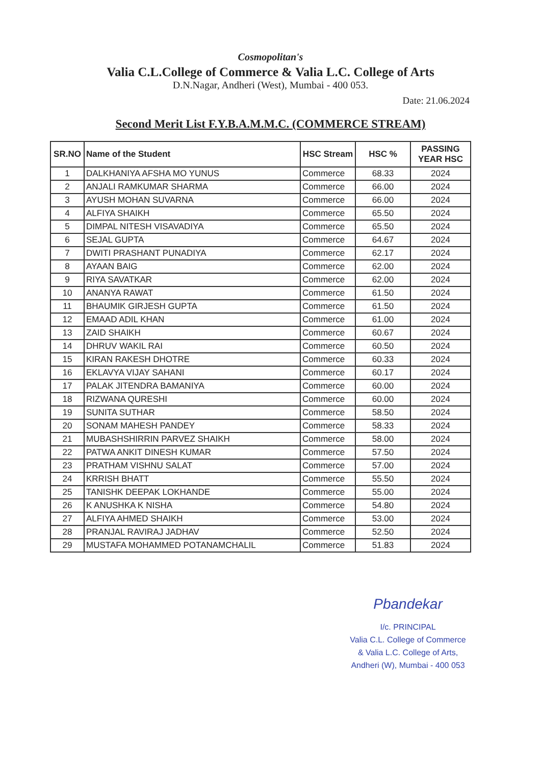Cosmopolitan's
Valia C.L.College of Commerce & Valia L.C. College of Arts
D.N.Nagar, Andheri (West), Mumbai - 400 053.
Date: 21.06.2024
Second Merit List F.Y.B.A.M.M.C. (COMMERCE STREAM)
| SR.NO | Name of the Student | HSC Stream | HSC % | PASSING YEAR HSC |
| --- | --- | --- | --- | --- |
| 1 | DALKHANIYA AFSHA MO YUNUS | Commerce | 68.33 | 2024 |
| 2 | ANJALI RAMKUMAR SHARMA | Commerce | 66.00 | 2024 |
| 3 | AYUSH MOHAN SUVARNA | Commerce | 66.00 | 2024 |
| 4 | ALFIYA SHAIKH | Commerce | 65.50 | 2024 |
| 5 | DIMPAL NITESH VISAVADIYA | Commerce | 65.50 | 2024 |
| 6 | SEJAL GUPTA | Commerce | 64.67 | 2024 |
| 7 | DWITI PRASHANT PUNADIYA | Commerce | 62.17 | 2024 |
| 8 | AYAAN BAIG | Commerce | 62.00 | 2024 |
| 9 | RIYA SAVATKAR | Commerce | 62.00 | 2024 |
| 10 | ANANYA RAWAT | Commerce | 61.50 | 2024 |
| 11 | BHAUMIK GIRJESH GUPTA | Commerce | 61.50 | 2024 |
| 12 | EMAAD ADIL KHAN | Commerce | 61.00 | 2024 |
| 13 | ZAID SHAIKH | Commerce | 60.67 | 2024 |
| 14 | DHRUV WAKIL RAI | Commerce | 60.50 | 2024 |
| 15 | KIRAN RAKESH DHOTRE | Commerce | 60.33 | 2024 |
| 16 | EKLAVYA VIJAY SAHANI | Commerce | 60.17 | 2024 |
| 17 | PALAK JITENDRA BAMANIYA | Commerce | 60.00 | 2024 |
| 18 | RIZWANA QURESHI | Commerce | 60.00 | 2024 |
| 19 | SUNITA SUTHAR | Commerce | 58.50 | 2024 |
| 20 | SONAM MAHESH PANDEY | Commerce | 58.33 | 2024 |
| 21 | MUBASHSHIRRIN PARVEZ SHAIKH | Commerce | 58.00 | 2024 |
| 22 | PATWA ANKIT DINESH KUMAR | Commerce | 57.50 | 2024 |
| 23 | PRATHAM VISHNU SALAT | Commerce | 57.00 | 2024 |
| 24 | KRRISH BHATT | Commerce | 55.50 | 2024 |
| 25 | TANISHK DEEPAK LOKHANDE | Commerce | 55.00 | 2024 |
| 26 | K ANUSHKA K NISHA | Commerce | 54.80 | 2024 |
| 27 | ALFIYA AHMED SHAIKH | Commerce | 53.00 | 2024 |
| 28 | PRANJAL RAVIRAJ JADHAV | Commerce | 52.50 | 2024 |
| 29 | MUSTAFA MOHAMMED POTANAMCHALIL | Commerce | 51.83 | 2024 |
Pbandekar
I/c. PRINCIPAL
Valia C.L. College of Commerce
& Valia L.C. College of Arts,
Andheri (W), Mumbai - 400 053